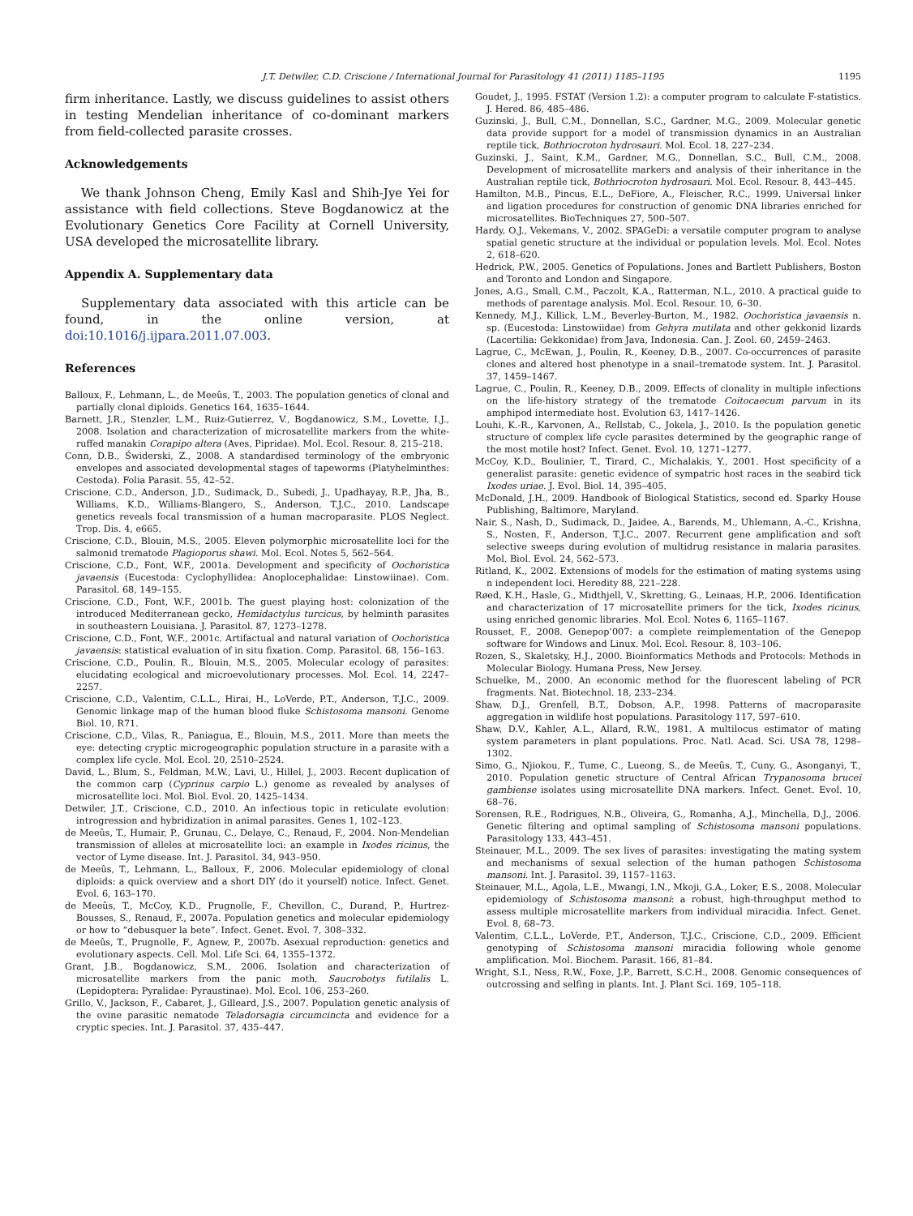J.T. Detwiler, C.D. Criscione / International Journal for Parasitology 41 (2011) 1185–1195 1195
firm inheritance. Lastly, we discuss guidelines to assist others in testing Mendelian inheritance of co-dominant markers from field-collected parasite crosses.
Acknowledgements
We thank Johnson Cheng, Emily Kasl and Shih-Jye Yei for assistance with field collections. Steve Bogdanowicz at the Evolutionary Genetics Core Facility at Cornell University, USA developed the microsatellite library.
Appendix A. Supplementary data
Supplementary data associated with this article can be found, in the online version, at doi:10.1016/j.ijpara.2011.07.003.
References
Balloux, F., Lehmann, L., de Meeûs, T., 2003. The population genetics of clonal and partially clonal diploids. Genetics 164, 1635–1644.
Barnett, J.R., Stenzler, L.M., Ruiz-Gutierrez, V., Bogdanowicz, S.M., Lovette, I.J., 2008. Isolation and characterization of microsatellite markers from the white-ruffed manakin Corapipo altera (Aves, Pipridae). Mol. Ecol. Resour. 8, 215–218.
Conn, D.B., Świderski, Z., 2008. A standardised terminology of the embryonic envelopes and associated developmental stages of tapeworms (Platyhelminthes: Cestoda). Folia Parasit. 55, 42–52.
Criscione, C.D., Anderson, J.D., Sudimack, D., Subedi, J., Upadhayay, R.P., Jha, B., Williams, K.D., Williams-Blangero, S., Anderson, T.J.C., 2010. Landscape genetics reveals focal transmission of a human macroparasite. PLOS Neglect. Trop. Dis. 4, e665.
Criscione, C.D., Blouin, M.S., 2005. Eleven polymorphic microsatellite loci for the salmonid trematode Plagioporus shawi. Mol. Ecol. Notes 5, 562–564.
Criscione, C.D., Font, W.F., 2001a. Development and specificity of Oochoristica javaensis (Eucestoda: Cyclophyllidea: Anoplocephalidae: Linstowiinae). Com. Parasitol. 68, 149–155.
Criscione, C.D., Font, W.F., 2001b. The guest playing host: colonization of the introduced Mediterranean gecko, Hemidactylus turcicus, by helminth parasites in southeastern Louisiana. J. Parasitol. 87, 1273–1278.
Criscione, C.D., Font, W.F., 2001c. Artifactual and natural variation of Oochoristica javaensis: statistical evaluation of in situ fixation. Comp. Parasitol. 68, 156–163.
Criscione, C.D., Poulin, R., Blouin, M.S., 2005. Molecular ecology of parasites: elucidating ecological and microevolutionary processes. Mol. Ecol. 14, 2247–2257.
Criscione, C.D., Valentim, C.L.L., Hirai, H., LoVerde, P.T., Anderson, T.J.C., 2009. Genomic linkage map of the human blood fluke Schistosoma mansoni. Genome Biol. 10, R71.
Criscione, C.D., Vilas, R., Paniagua, E., Blouin, M.S., 2011. More than meets the eye: detecting cryptic microgeographic population structure in a parasite with a complex life cycle. Mol. Ecol. 20, 2510–2524.
David, L., Blum, S., Feldman, M.W., Lavi, U., Hillel, J., 2003. Recent duplication of the common carp (Cyprinus carpio L.) genome as revealed by analyses of microsatellite loci. Mol. Biol. Evol. 20, 1425–1434.
Detwiler, J.T., Criscione, C.D., 2010. An infectious topic in reticulate evolution: introgression and hybridization in animal parasites. Genes 1, 102–123.
de Meeûs, T., Humair, P., Grunau, C., Delaye, C., Renaud, F., 2004. Non-Mendelian transmission of alleles at microsatellite loci: an example in Ixodes ricinus, the vector of Lyme disease. Int. J. Parasitol. 34, 943–950.
de Meeûs, T., Lehmann, L., Balloux, F., 2006. Molecular epidemiology of clonal diploids: a quick overview and a short DIY (do it yourself) notice. Infect. Genet. Evol. 6, 163–170.
de Meeûs, T., McCoy, K.D., Prugnolle, F., Chevillon, C., Durand, P., Hurtrez-Bousses, S., Renaud, F., 2007a. Population genetics and molecular epidemiology or how to “debusquer la bete”. Infect. Genet. Evol. 7, 308–332.
de Meeûs, T., Prugnolle, F., Agnew, P., 2007b. Asexual reproduction: genetics and evolutionary aspects. Cell. Mol. Life Sci. 64, 1355–1372.
Grant, J.B., Bogdanowicz, S.M., 2006. Isolation and characterization of microsatellite markers from the panic moth, Saucrobotys futilalis L. (Lepidoptera: Pyralidae: Pyraustinae). Mol. Ecol. 106, 253–260.
Grillo, V., Jackson, F., Cabaret, J., Gilleard, J.S., 2007. Population genetic analysis of the ovine parasitic nematode Teladorsagia circumcincta and evidence for a cryptic species. Int. J. Parasitol. 37, 435–447.
Goudet, J., 1995. FSTAT (Version 1.2): a computer program to calculate F-statistics. J. Hered. 86, 485–486.
Guzinski, J., Bull, C.M., Donnellan, S.C., Gardner, M.G., 2009. Molecular genetic data provide support for a model of transmission dynamics in an Australian reptile tick, Bothriocroton hydrosauri. Mol. Ecol. 18, 227–234.
Guzinski, J., Saint, K.M., Gardner, M.G., Donnellan, S.C., Bull, C.M., 2008. Development of microsatellite markers and analysis of their inheritance in the Australian reptile tick, Bothriocroton hydrosauri. Mol. Ecol. Resour. 8, 443–445.
Hamilton, M.B., Pincus, E.L., DeFiore, A., Fleischer, R.C., 1999. Universal linker and ligation procedures for construction of genomic DNA libraries enriched for microsatellites. BioTechniques 27, 500–507.
Hardy, O.J., Vekemans, V., 2002. SPAGeDi: a versatile computer program to analyse spatial genetic structure at the individual or population levels. Mol. Ecol. Notes 2, 618–620.
Hedrick, P.W., 2005. Genetics of Populations. Jones and Bartlett Publishers, Boston and Toronto and London and Singapore.
Jones, A.G., Small, C.M., Paczolt, K.A., Ratterman, N.L., 2010. A practical guide to methods of parentage analysis. Mol. Ecol. Resour. 10, 6–30.
Kennedy, M.J., Killick, L.M., Beverley-Burton, M., 1982. Oochoristica javaensis n. sp. (Eucestoda: Linstowiidae) from Gehyra mutilata and other gekkonid lizards (Lacertilia: Gekkonidae) from Java, Indonesia. Can. J. Zool. 60, 2459–2463.
Lagrue, C., McEwan, J., Poulin, R., Keeney, D.B., 2007. Co-occurrences of parasite clones and altered host phenotype in a snail–trematode system. Int. J. Parasitol. 37, 1459–1467.
Lagrue, C., Poulin, R., Keeney, D.B., 2009. Effects of clonality in multiple infections on the life-history strategy of the trematode Coitocaecum parvum in its amphipod intermediate host. Evolution 63, 1417–1426.
Louhi, K.-R., Karvonen, A., Rellstab, C., Jokela, J., 2010. Is the population genetic structure of complex life cycle parasites determined by the geographic range of the most motile host? Infect. Genet. Evol. 10, 1271–1277.
McCoy, K.D., Boulinier, T., Tirard, C., Michalakis, Y., 2001. Host specificity of a generalist parasite: genetic evidence of sympatric host races in the seabird tick Ixodes uriae. J. Evol. Biol. 14, 395–405.
McDonald, J.H., 2009. Handbook of Biological Statistics, second ed. Sparky House Publishing, Baltimore, Maryland.
Nair, S., Nash, D., Sudimack, D., Jaidee, A., Barends, M., Uhlemann, A.-C., Krishna, S., Nosten, F., Anderson, T.J.C., 2007. Recurrent gene amplification and soft selective sweeps during evolution of multidrug resistance in malaria parasites. Mol. Biol. Evol. 24, 562–573.
Ritland, K., 2002. Extensions of models for the estimation of mating systems using n independent loci. Heredity 88, 221–228.
Røed, K.H., Hasle, G., Midthjell, V., Skretting, G., Leinaas, H.P., 2006. Identification and characterization of 17 microsatellite primers for the tick, Ixodes ricinus, using enriched genomic libraries. Mol. Ecol. Notes 6, 1165–1167.
Rousset, F., 2008. Genepop’007: a complete reimplementation of the Genepop software for Windows and Linux. Mol. Ecol. Resour. 8, 103–106.
Rozen, S., Skaletsky, H.J., 2000. Bioinformatics Methods and Protocols: Methods in Molecular Biology. Humana Press, New Jersey.
Schuelke, M., 2000. An economic method for the fluorescent labeling of PCR fragments. Nat. Biotechnol. 18, 233–234.
Shaw, D.J., Grenfell, B.T., Dobson, A.P., 1998. Patterns of macroparasite aggregation in wildlife host populations. Parasitology 117, 597–610.
Shaw, D.V., Kahler, A.L., Allard, R.W., 1981. A multilocus estimator of mating system parameters in plant populations. Proc. Natl. Acad. Sci. USA 78, 1298–1302.
Simo, G., Njiokou, F., Tume, C., Lueong, S., de Meeûs, T., Cuny, G., Asonganyi, T., 2010. Population genetic structure of Central African Trypanosoma brucei gambiense isolates using microsatellite DNA markers. Infect. Genet. Evol. 10, 68–76.
Sorensen, R.E., Rodrigues, N.B., Oliveira, G., Romanha, A.J., Minchella, D.J., 2006. Genetic filtering and optimal sampling of Schistosoma mansoni populations. Parasitology 133, 443–451.
Steinauer, M.L., 2009. The sex lives of parasites: investigating the mating system and mechanisms of sexual selection of the human pathogen Schistosoma mansoni. Int. J. Parasitol. 39, 1157–1163.
Steinauer, M.L., Agola, L.E., Mwangi, I.N., Mkoji, G.A., Loker, E.S., 2008. Molecular epidemiology of Schistosoma mansoni: a robust, high-throughput method to assess multiple microsatellite markers from individual miracidia. Infect. Genet. Evol. 8, 68–73.
Valentim, C.L.L., LoVerde, P.T., Anderson, T.J.C., Criscione, C.D., 2009. Efficient genotyping of Schistosoma mansoni miracidia following whole genome amplification. Mol. Biochem. Parasit. 166, 81–84.
Wright, S.I., Ness, R.W., Foxe, J.P., Barrett, S.C.H., 2008. Genomic consequences of outcrossing and selfing in plants. Int. J. Plant Sci. 169, 105–118.